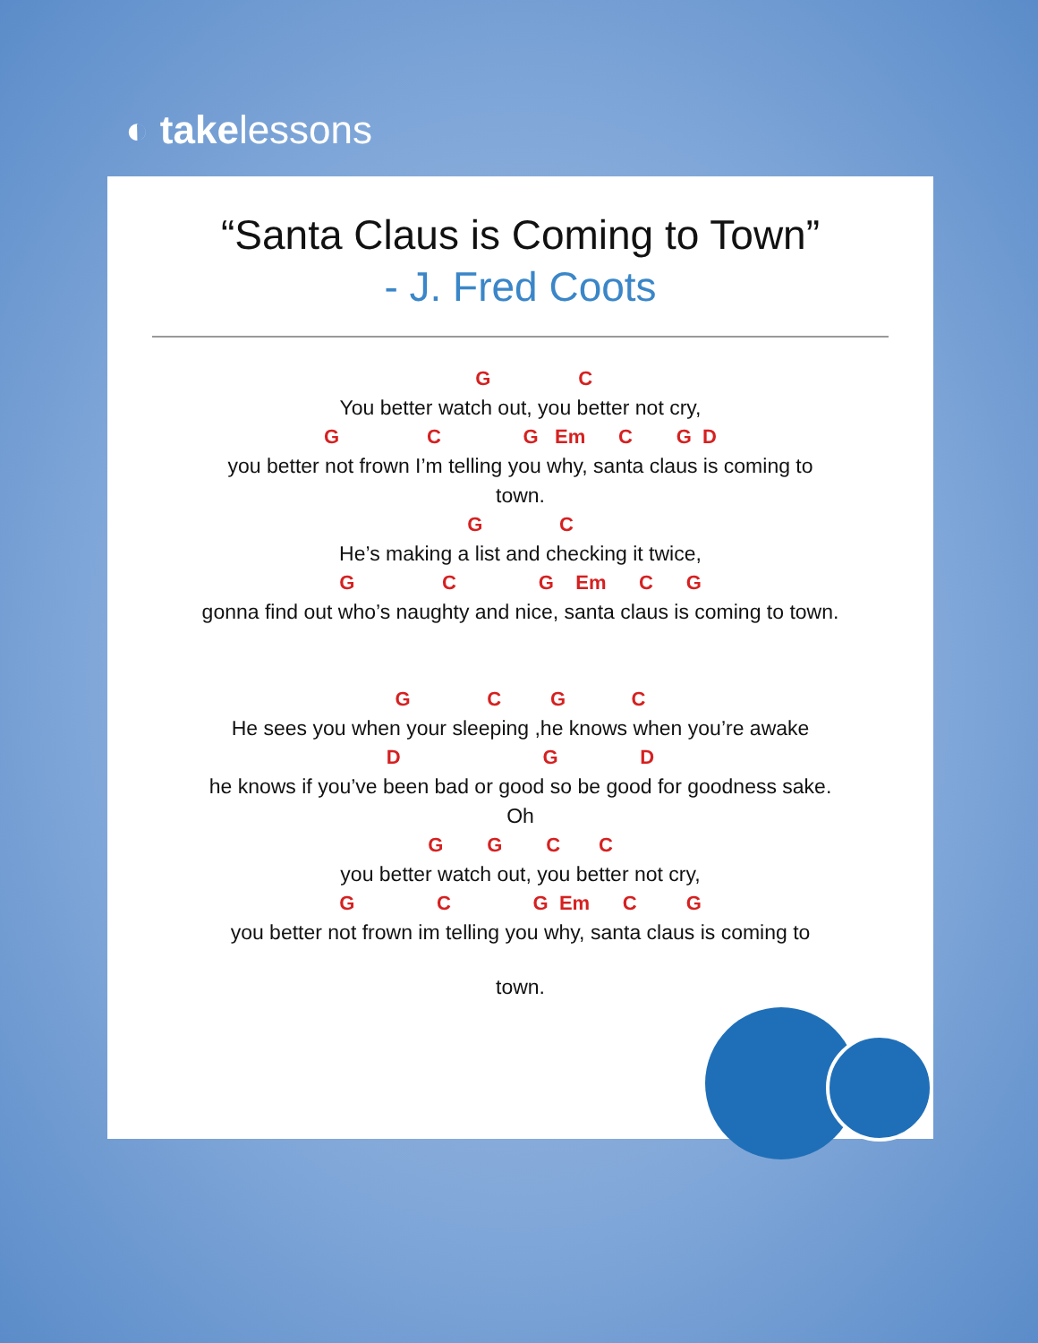◐ takelessons
“Santa Claus is Coming to Town”
- J. Fred Coots
G C
You better watch out, you better not cry,
G C G Em C G D
you better not frown I’m telling you why, santa claus is coming to
town.
G C
He’s making a list and checking it twice,
G C G Em C G
gonna find out who’s naughty and nice, santa claus is coming to town.
G C G C
He sees you when your sleeping ,he knows when you’re awake
D G D
he knows if you’ve been bad or good so be good for goodness sake.
Oh
G G C C
you better watch out, you better not cry,
G C G Em C G
you better not frown im telling you why, santa claus is coming to
town.